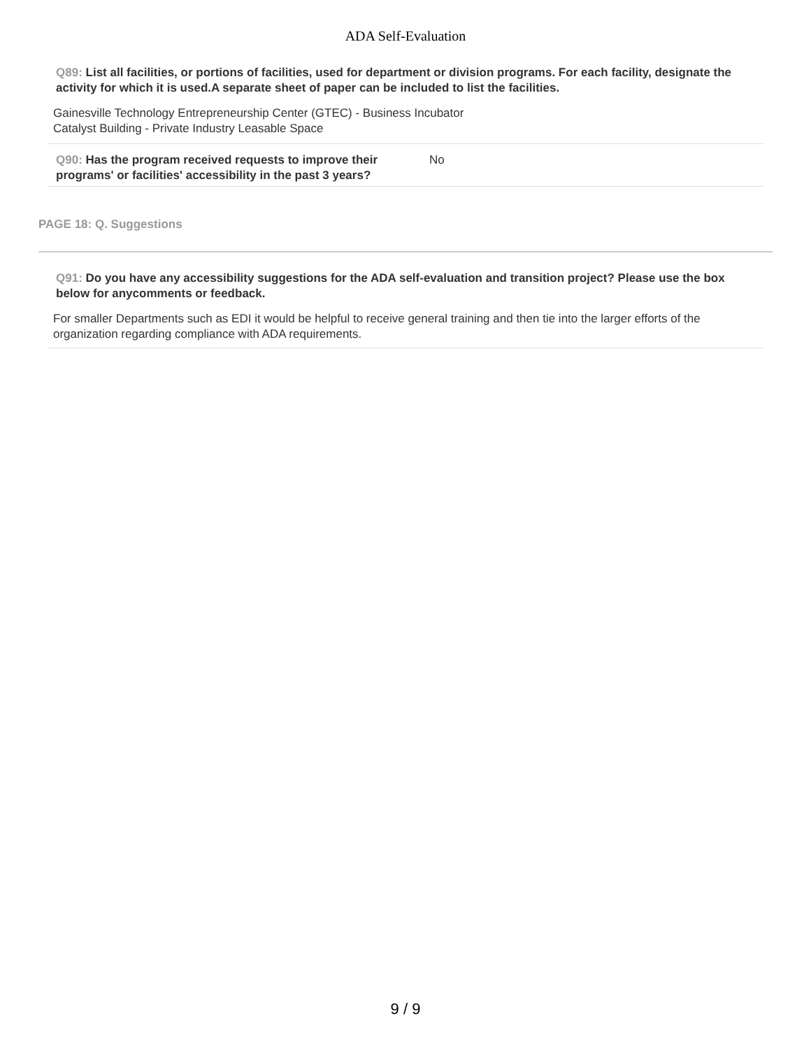ADA Self-Evaluation
Q89: List all facilities, or portions of facilities, used for department or division programs. For each facility, designate the activity for which it is used.A separate sheet of paper can be included to list the facilities.
Gainesville Technology Entrepreneurship Center (GTEC) - Business Incubator
Catalyst Building - Private Industry Leasable Space
Q90: Has the program received requests to improve their programs' or facilities' accessibility in the past 3 years?
No
PAGE 18: Q. Suggestions
Q91: Do you have any accessibility suggestions for the ADA self-evaluation and transition project? Please use the box below for anycomments or feedback.
For smaller Departments such as EDI it would be helpful to receive general training and then tie into the larger efforts of the organization regarding compliance with ADA requirements.
9 / 9